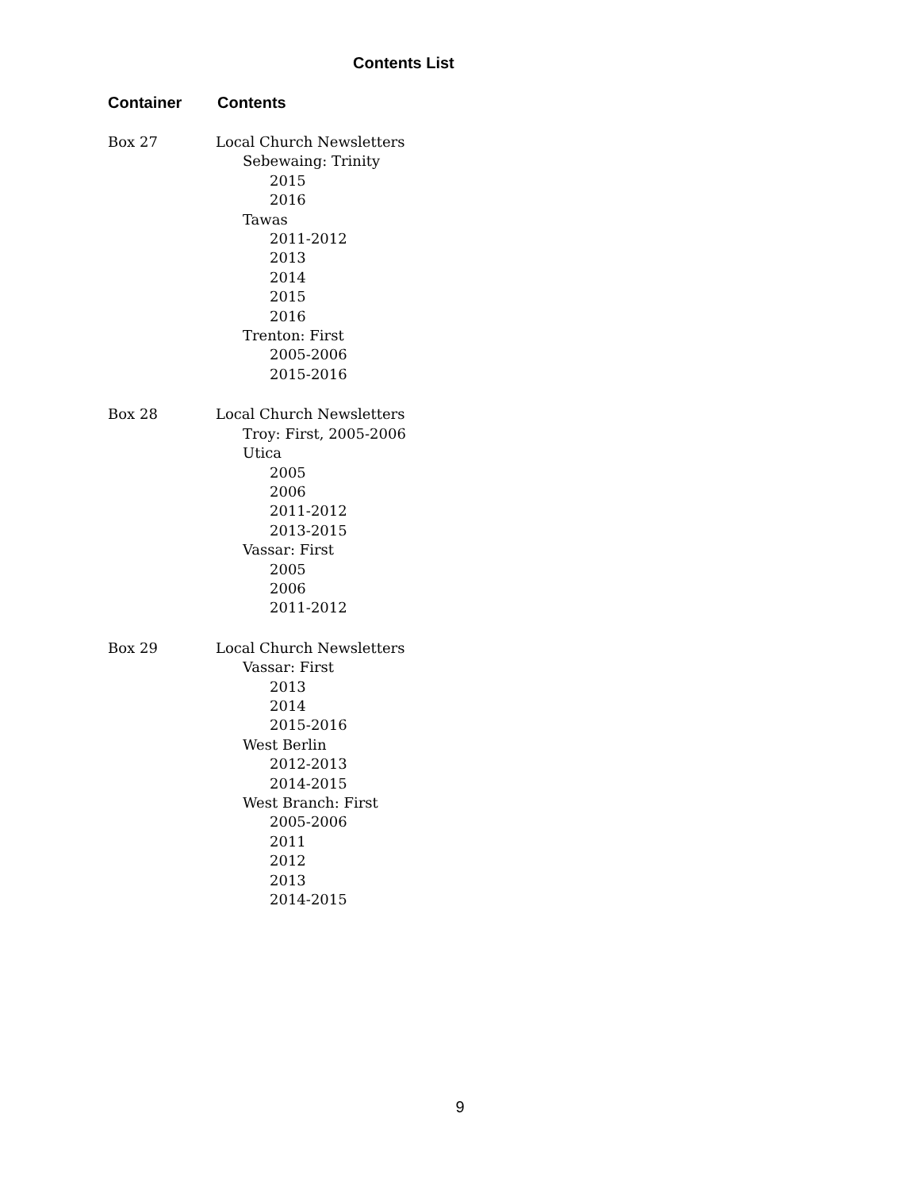Contents List
Container Contents
Box 27 Local Church Newsletters
Sebewaing: Trinity
2015
2016
Tawas
2011-2012
2013
2014
2015
2016
Trenton: First
2005-2006
2015-2016
Box 28 Local Church Newsletters
Troy: First, 2005-2006
Utica
2005
2006
2011-2012
2013-2015
Vassar: First
2005
2006
2011-2012
Box 29 Local Church Newsletters
Vassar: First
2013
2014
2015-2016
West Berlin
2012-2013
2014-2015
West Branch: First
2005-2006
2011
2012
2013
2014-2015
9